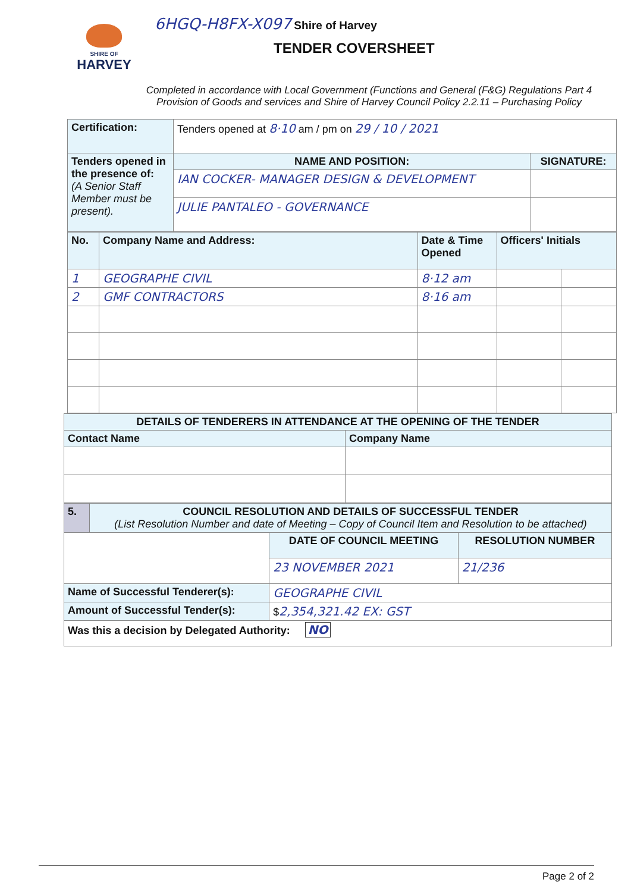SHIRE OF
HARVEY
6HGQ-H8FX-X097 Shire of Harvey
TENDER COVERSHEET
Completed in accordance with Local Government (Functions and General (F&G) Regulations Part 4 Provision of Goods and services and Shire of Harvey Council Policy 2.2.11 – Purchasing Policy
| Certification: | Tenders opened at 8·10 am / pm on 29 / 10 / 2021 | |
| Tenders opened in the presence of: (A Senior Staff Member must be present). | NAME AND POSITION: | SIGNATURE: |
| | IAN COCKER- MANAGER DESIGN & DEVELOPMENT | |
| | JULIE PANTALEO - GOVERNANCE | |
| No. | Company Name and Address: | Date & Time Opened | Officers' Initials | |
| --- | --- | --- | --- | --- |
| 1 | GEOGRAPHE CIVIL | 8·12 am | | |
| 2 | GMF CONTRACTORS | 8·16 am | | |
| DETAILS OF TENDERERS IN ATTENDANCE AT THE OPENING OF THE TENDER | |
| --- | --- |
| Contact Name | Company Name |
| 5. | COUNCIL RESOLUTION AND DETAILS OF SUCCESSFUL TENDER (List Resolution Number and date of Meeting – Copy of Council Item and Resolution to be attached) | | |
| | | DATE OF COUNCIL MEETING | RESOLUTION NUMBER |
| | | 23 NOVEMBER 2021 | 21/236 |
| Name of Successful Tenderer(s): | | GEOGRAPHE CIVIL | |
| Amount of Successful Tender(s): | | $ 2,354,321.42 EX: GST | |
| Was this a decision by Delegated Authority: NO | | | |
Page 2 of 2